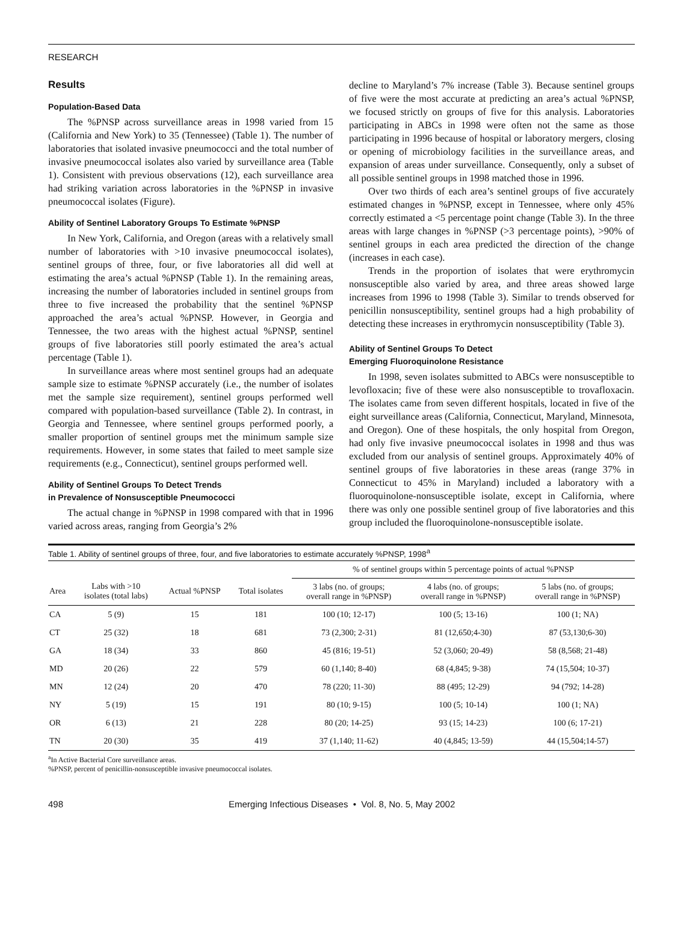RESEARCH
Results
Population-Based Data
The %PNSP across surveillance areas in 1998 varied from 15 (California and New York) to 35 (Tennessee) (Table 1). The number of laboratories that isolated invasive pneumococci and the total number of invasive pneumococcal isolates also varied by surveillance area (Table 1). Consistent with previous observations (12), each surveillance area had striking variation across laboratories in the %PNSP in invasive pneumococcal isolates (Figure).
Ability of Sentinel Laboratory Groups To Estimate %PNSP
In New York, California, and Oregon (areas with a relatively small number of laboratories with >10 invasive pneumococcal isolates), sentinel groups of three, four, or five laboratories all did well at estimating the area’s actual %PNSP (Table 1). In the remaining areas, increasing the number of laboratories included in sentinel groups from three to five increased the probability that the sentinel %PNSP approached the area’s actual %PNSP. However, in Georgia and Tennessee, the two areas with the highest actual %PNSP, sentinel groups of five laboratories still poorly estimated the area’s actual percentage (Table 1).
In surveillance areas where most sentinel groups had an adequate sample size to estimate %PNSP accurately (i.e., the number of isolates met the sample size requirement), sentinel groups performed well compared with population-based surveillance (Table 2). In contrast, in Georgia and Tennessee, where sentinel groups performed poorly, a smaller proportion of sentinel groups met the minimum sample size requirements. However, in some states that failed to meet sample size requirements (e.g., Connecticut), sentinel groups performed well.
Ability of Sentinel Groups To Detect Trends
in Prevalence of Nonsusceptible Pneumococci
The actual change in %PNSP in 1998 compared with that in 1996 varied across areas, ranging from Georgia’s 2%
decline to Maryland’s 7% increase (Table 3). Because sentinel groups of five were the most accurate at predicting an area’s actual %PNSP, we focused strictly on groups of five for this analysis. Laboratories participating in ABCs in 1998 were often not the same as those participating in 1996 because of hospital or laboratory mergers, closing or opening of microbiology facilities in the surveillance areas, and expansion of areas under surveillance. Consequently, only a subset of all possible sentinel groups in 1998 matched those in 1996.
Over two thirds of each area’s sentinel groups of five accurately estimated changes in %PNSP, except in Tennessee, where only 45% correctly estimated a <5 percentage point change (Table 3). In the three areas with large changes in %PNSP (>3 percentage points), >90% of sentinel groups in each area predicted the direction of the change (increases in each case).
Trends in the proportion of isolates that were erythromycin nonsusceptible also varied by area, and three areas showed large increases from 1996 to 1998 (Table 3). Similar to trends observed for penicillin nonsusceptibility, sentinel groups had a high probability of detecting these increases in erythromycin nonsusceptibility (Table 3).
Ability of Sentinel Groups To Detect
Emerging Fluoroquinolone Resistance
In 1998, seven isolates submitted to ABCs were nonsusceptible to levofloxacin; five of these were also nonsusceptible to trovafloxacin. The isolates came from seven different hospitals, located in five of the eight surveillance areas (California, Connecticut, Maryland, Minnesota, and Oregon). One of these hospitals, the only hospital from Oregon, had only five invasive pneumococcal isolates in 1998 and thus was excluded from our analysis of sentinel groups. Approximately 40% of sentinel groups of five laboratories in these areas (range 37% in Connecticut to 45% in Maryland) included a laboratory with a fluoroquinolone-nonsusceptible isolate, except in California, where there was only one possible sentinel group of five laboratories and this group included the fluoroquinolone-nonsusceptible isolate.
Table 1. Ability of sentinel groups of three, four, and five laboratories to estimate accurately %PNSP, 1998<sup>a</sup>
| | | | | % of sentinel groups within 5 percentage points of actual %PNSP | | |
| --- | --- | --- | --- | --- | --- | --- |
| Area | Labs with >10 isolates (total labs) | Actual %PNSP | Total isolates | 3 labs (no. of groups; overall range in %PNSP) | 4 labs (no. of groups; overall range in %PNSP) | 5 labs (no. of groups; overall range in %PNSP) |
| CA | 5 (9) | 15 | 181 | 100 (10; 12-17) | 100 (5; 13-16) | 100 (1; NA) |
| CT | 25 (32) | 18 | 681 | 73 (2,300; 2-31) | 81 (12,650;4-30) | 87 (53,130;6-30) |
| GA | 18 (34) | 33 | 860 | 45 (816; 19-51) | 52 (3,060; 20-49) | 58 (8,568; 21-48) |
| MD | 20 (26) | 22 | 579 | 60 (1,140; 8-40) | 68 (4,845; 9-38) | 74 (15,504; 10-37) |
| MN | 12 (24) | 20 | 470 | 78 (220; 11-30) | 88 (495; 12-29) | 94 (792; 14-28) |
| NY | 5 (19) | 15 | 191 | 80 (10; 9-15) | 100 (5; 10-14) | 100 (1; NA) |
| OR | 6 (13) | 21 | 228 | 80 (20; 14-25) | 93 (15; 14-23) | 100 (6; 17-21) |
| TN | 20 (30) | 35 | 419 | 37 (1,140; 11-62) | 40 (4,845; 13-59) | 44 (15,504;14-57) |
<sup>a</sup> In Active Bacterial Core surveillance areas.
%PNSP, percent of penicillin-nonsusceptible invasive pneumococcal isolates.
498 Emerging Infectious Diseases • Vol. 8, No. 5, May 2002